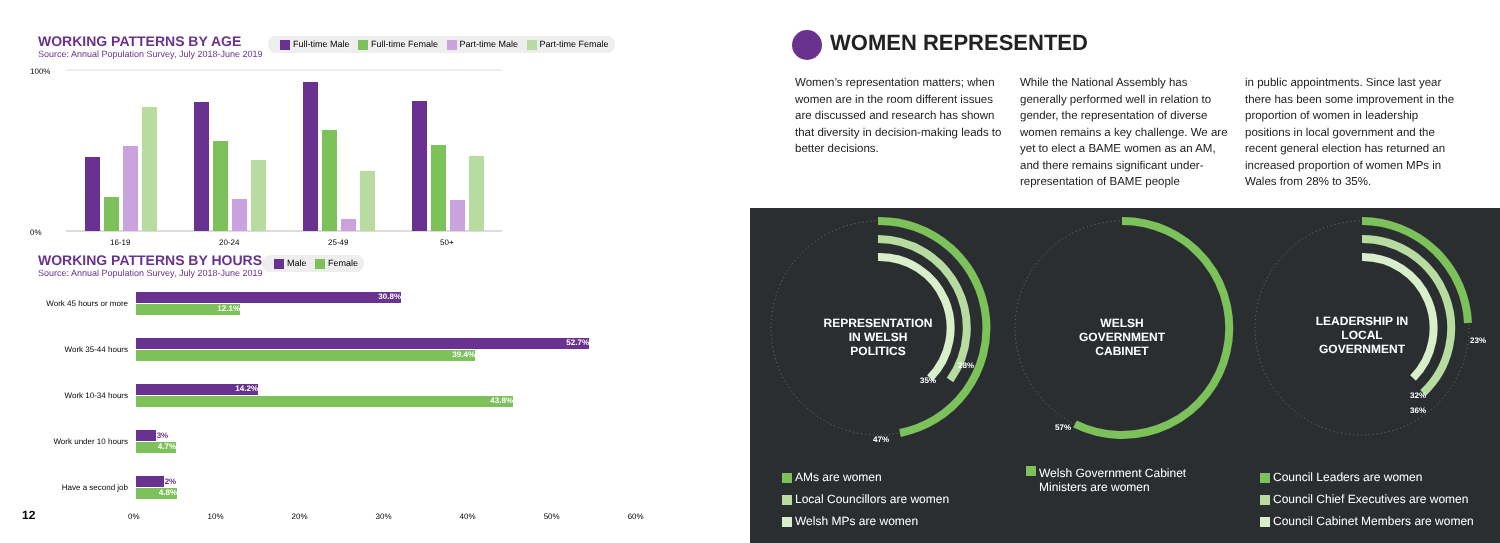WORKING PATTERNS BY AGE
Source: Annual Population Survey, July 2018-June 2019
Full-time Male Full-time Female Part-time Male Part-time Female
100%
0%
16-19
20-24
25-49
50+
WORKING PATTERNS BY HOURS
Source: Annual Population Survey, July 2018-June 2019
Male Female
Work 45 hours or more
30.8%
12.1%
Work 35-44 hours
52.7%
39.4%
Work 10-34 hours
14.2%
43.8%
Work under 10 hours
4.7%
2.3%
Have a second job
4.8%
3.2%
0% 10% 20% 30% 40% 50% 60%
12
WOMEN REPRESENTED
Women’s representation matters; when women are in the room different issues are discussed and research has shown that diversity in decision-making leads to better decisions.
While the National Assembly has generally performed well in relation to gender, the representation of diverse women remains a key challenge. We are yet to elect a BAME women as an AM, and there remains significant under-representation of BAME people
in public appointments. Since last year there has been some improvement in the proportion of women in leadership positions in local government and the recent general election has returned an increased proportion of women MPs in Wales from 28% to 35%.
47%
28%
35%
57%
23%
32%
36%
REPRESENTATION IN WELSH POLITICS
WELSH GOVERNMENT CABINET
LEADERSHIP IN LOCAL GOVERNMENT
AMs are women
Local Councillors are women
Welsh MPs are women
Welsh Government Cabinet
Ministers are women
Council Leaders are women
Council Chief Executives are women
Council Cabinet Members are women